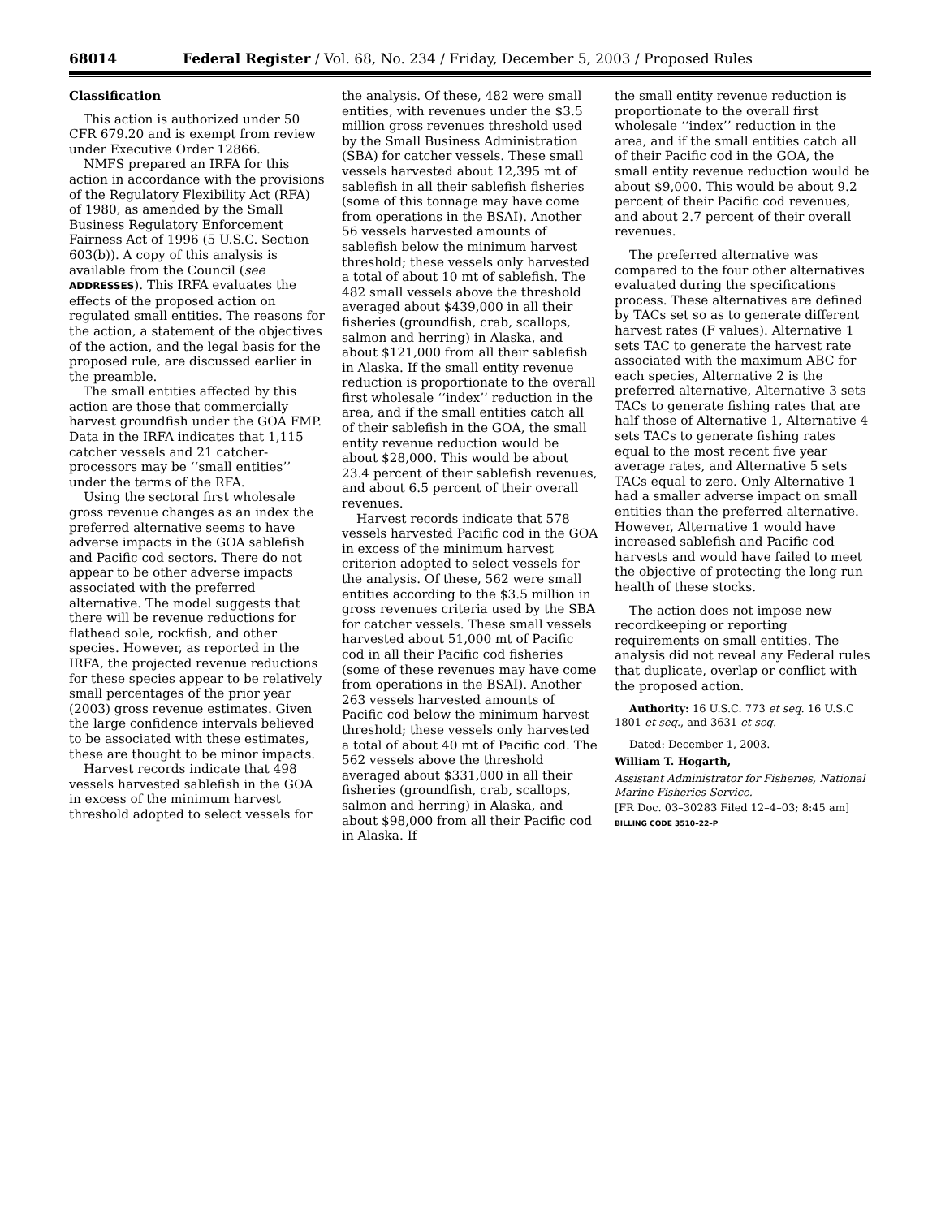68014 Federal Register / Vol. 68, No. 234 / Friday, December 5, 2003 / Proposed Rules
Classification
This action is authorized under 50 CFR 679.20 and is exempt from review under Executive Order 12866.
NMFS prepared an IRFA for this action in accordance with the provisions of the Regulatory Flexibility Act (RFA) of 1980, as amended by the Small Business Regulatory Enforcement Fairness Act of 1996 (5 U.S.C. Section 603(b)). A copy of this analysis is available from the Council (see ADDRESSES). This IRFA evaluates the effects of the proposed action on regulated small entities. The reasons for the action, a statement of the objectives of the action, and the legal basis for the proposed rule, are discussed earlier in the preamble.
The small entities affected by this action are those that commercially harvest groundfish under the GOA FMP. Data in the IRFA indicates that 1,115 catcher vessels and 21 catcher-processors may be ‘‘small entities’’ under the terms of the RFA.
Using the sectoral first wholesale gross revenue changes as an index the preferred alternative seems to have adverse impacts in the GOA sablefish and Pacific cod sectors. There do not appear to be other adverse impacts associated with the preferred alternative. The model suggests that there will be revenue reductions for flathead sole, rockfish, and other species. However, as reported in the IRFA, the projected revenue reductions for these species appear to be relatively small percentages of the prior year (2003) gross revenue estimates. Given the large confidence intervals believed to be associated with these estimates, these are thought to be minor impacts.
Harvest records indicate that 498 vessels harvested sablefish in the GOA in excess of the minimum harvest threshold adopted to select vessels for
the analysis. Of these, 482 were small entities, with revenues under the $3.5 million gross revenues threshold used by the Small Business Administration (SBA) for catcher vessels. These small vessels harvested about 12,395 mt of sablefish in all their sablefish fisheries (some of this tonnage may have come from operations in the BSAI). Another 56 vessels harvested amounts of sablefish below the minimum harvest threshold; these vessels only harvested a total of about 10 mt of sablefish. The 482 small vessels above the threshold averaged about $439,000 in all their fisheries (groundfish, crab, scallops, salmon and herring) in Alaska, and about $121,000 from all their sablefish in Alaska. If the small entity revenue reduction is proportionate to the overall first wholesale ‘‘index’’ reduction in the area, and if the small entities catch all of their sablefish in the GOA, the small entity revenue reduction would be about $28,000. This would be about 23.4 percent of their sablefish revenues, and about 6.5 percent of their overall revenues.
Harvest records indicate that 578 vessels harvested Pacific cod in the GOA in excess of the minimum harvest criterion adopted to select vessels for the analysis. Of these, 562 were small entities according to the $3.5 million in gross revenues criteria used by the SBA for catcher vessels. These small vessels harvested about 51,000 mt of Pacific cod in all their Pacific cod fisheries (some of these revenues may have come from operations in the BSAI). Another 263 vessels harvested amounts of Pacific cod below the minimum harvest threshold; these vessels only harvested a total of about 40 mt of Pacific cod. The 562 vessels above the threshold averaged about $331,000 in all their fisheries (groundfish, crab, scallops, salmon and herring) in Alaska, and about $98,000 from all their Pacific cod in Alaska. If
the small entity revenue reduction is proportionate to the overall first wholesale ‘‘index’’ reduction in the area, and if the small entities catch all of their Pacific cod in the GOA, the small entity revenue reduction would be about $9,000. This would be about 9.2 percent of their Pacific cod revenues, and about 2.7 percent of their overall revenues.
The preferred alternative was compared to the four other alternatives evaluated during the specifications process. These alternatives are defined by TACs set so as to generate different harvest rates (F values). Alternative 1 sets TAC to generate the harvest rate associated with the maximum ABC for each species, Alternative 2 is the preferred alternative, Alternative 3 sets TACs to generate fishing rates that are half those of Alternative 1, Alternative 4 sets TACs to generate fishing rates equal to the most recent five year average rates, and Alternative 5 sets TACs equal to zero. Only Alternative 1 had a smaller adverse impact on small entities than the preferred alternative. However, Alternative 1 would have increased sablefish and Pacific cod harvests and would have failed to meet the objective of protecting the long run health of these stocks.
The action does not impose new recordkeeping or reporting requirements on small entities. The analysis did not reveal any Federal rules that duplicate, overlap or conflict with the proposed action.
Authority: 16 U.S.C. 773 et seq. 16 U.S.C 1801 et seq., and 3631 et seq.
Dated: December 1, 2003.
William T. Hogarth,
Assistant Administrator for Fisheries, National Marine Fisheries Service.
[FR Doc. 03–30283 Filed 12–4–03; 8:45 am]
BILLING CODE 3510–22–P